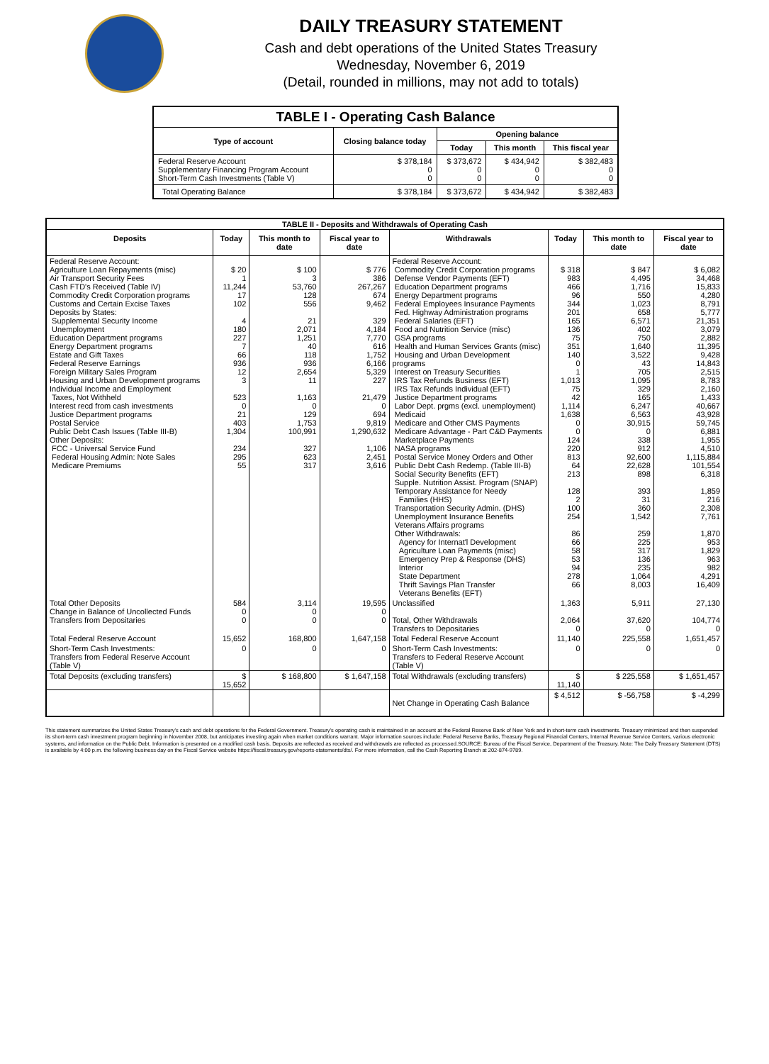DAILY TREASURY STATEMENT
Cash and debt operations of the United States Treasury
Wednesday, November 6, 2019
(Detail, rounded in millions, may not add to totals)
| TABLE I - Operating Cash Balance | | | | |
| Type of account | Closing balance today | Opening balance | | |
| | | Today | This month | This fiscal year |
| Federal Reserve Account Supplementary Financing Program Account Short-Term Cash Investments (Table V) | $ 378,184 0 0 | $ 373,672 0 0 | $ 434,942 0 0 | $ 382,483 0 0 |
| Total Operating Balance | $ 378,184 | $ 373,672 | $ 434,942 | $ 382,483 |
| TABLE II - Deposits and Withdrawals of Operating Cash | | | | | | | |
| Deposits | Today | This month to date | Fiscal year to date | Withdrawals | Today | This month to date | Fiscal year to date |
| Federal Reserve Account: Agriculture Loan Repayments (misc) Air Transport Security Fees Cash FTD's Received (Table IV) Commodity Credit Corporation programs Customs and Certain Excise Taxes Deposits by States: Supplemental Security Income Unemployment Education Department programs Energy Department programs Estate and Gift Taxes Federal Reserve Earnings Foreign Military Sales Program Housing and Urban Development programs Individual Income and Employment Taxes, Not Withheld Interest recd from cash investments Justice Department programs Postal Service Public Debt Cash Issues (Table III-B) Other Deposits: FCC - Universal Service Fund Federal Housing Admin: Note Sales Medicare Premiums | $ 20 1 11,244 17 102 4 180 227 7 66 936 12 3 523 0 21 403 1,304 234 295 55 | $ 100 3 53,760 128 556 21 2,071 1,251 40 118 936 2,654 11 1,163 0 129 1,753 100,991 327 623 317 | $ 776 386 267,267 674 9,462 329 4,184 7,770 616 1,752 6,166 5,329 227 21,479 0 694 9,819 1,290,632 1,106 2,451 3,616 | Federal Reserve Account: Commodity Credit Corporation programs Defense Vendor Payments (EFT) Education Department programs Energy Department programs Federal Employees Insurance Payments Fed. Highway Administration programs Federal Salaries (EFT) Food and Nutrition Service (misc) GSA programs Health and Human Services Grants (misc) Housing and Urban Development programs Interest on Treasury Securities IRS Tax Refunds Business (EFT) IRS Tax Refunds Individual (EFT) Justice Department programs Labor Dept. prgms (excl. unemployment) Medicaid Medicare and Other CMS Payments Medicare Advantage - Part C&D Payments Marketplace Payments NASA programs Postal Service Money Orders and Other Public Debt Cash Redemp. (Table III-B) Social Security Benefits (EFT) Supple. Nutrition Assist. Program (SNAP) Temporary Assistance for Needy Families (HHS) Transportation Security Admin. (DHS) Unemployment Insurance Benefits Veterans Affairs programs Other Withdrawals: Agency for Internat'l Development Agriculture Loan Payments (misc) Emergency Prep & Response (DHS) Interior State Department Thrift Savings Plan Transfer Veterans Benefits (EFT) | $ 318 983 466 96 344 201 165 136 75 351 140 0 1 1,013 75 42 1,114 1,638 0 0 124 220 813 64 213 128 2 100 254 86 66 58 53 94 278 66 | $ 847 4,495 1,716 550 1,023 658 6,571 402 750 1,640 3,522 43 705 1,095 329 165 6,247 6,563 30,915 0 338 912 92,600 22,628 898 393 31 360 1,542 259 225 317 136 235 1,064 8,003 | $ 6,082 34,468 15,833 4,280 8,791 5,777 21,351 3,079 2,882 11,395 9,428 14,843 2,515 8,783 2,160 1,433 40,667 43,928 59,745 6,881 1,955 4,510 1,115,884 101,554 6,318 1,859 216 2,308 7,761 1,870 953 1,829 963 982 4,291 16,409 |
| Total Other Deposits Change in Balance of Uncollected Funds Transfers from Depositaries | 584 0 0 | 3,114 0 0 | 19,595 0 0 | Unclassified Total, Other Withdrawals Transfers to Depositaries | 1,363 2,064 0 | 5,911 37,620 0 | 27,130 104,774 0 |
| Total Federal Reserve Account | 15,652 | 168,800 | 1,647,158 | Total Federal Reserve Account | 11,140 | 225,558 | 1,651,457 |
| Short-Term Cash Investments: Transfers from Federal Reserve Account (Table V) | 0 | 0 | 0 | Short-Term Cash Investments: Transfers to Federal Reserve Account (Table V) | 0 | 0 | 0 |
| Total Deposits (excluding transfers) | $ 15,652 | $ 168,800 | $ 1,647,158 | Total Withdrawals (excluding transfers) | $ 11,140 | $ 225,558 | $ 1,651,457 |
| | | | | Net Change in Operating Cash Balance | $ 4,512 | $ -56,758 | $ -4,299 |
This statement summarizes the United States Treasury's cash and debt operations for the Federal Government. Treasury's operating cash is maintained in an account at the Federal Reserve Bank of New York and in short-term cash investments. Treasury minimized and then suspended its short-term cash investment program beginning in November 2008, but anticipates investing again when market conditions warrant. Major information sources include: Federal Reserve Banks, Treasury Regional Financial Centers, Internal Revenue Service Centers, various electronic systems, and information on the Public Debt. Information is presented on a modified cash basis. Deposits are reflected as received and withdrawals are reflected as processed.SOURCE: Bureau of the Fiscal Service, Department of the Treasury. Note: The Daily Treasury Statement (DTS) is available by 4:00 p.m. the following business day on the Fiscal Service website https://fiscal.treasury.gov/reports-statements/dts/. For more information, call the Cash Reporting Branch at 202-874-9789.